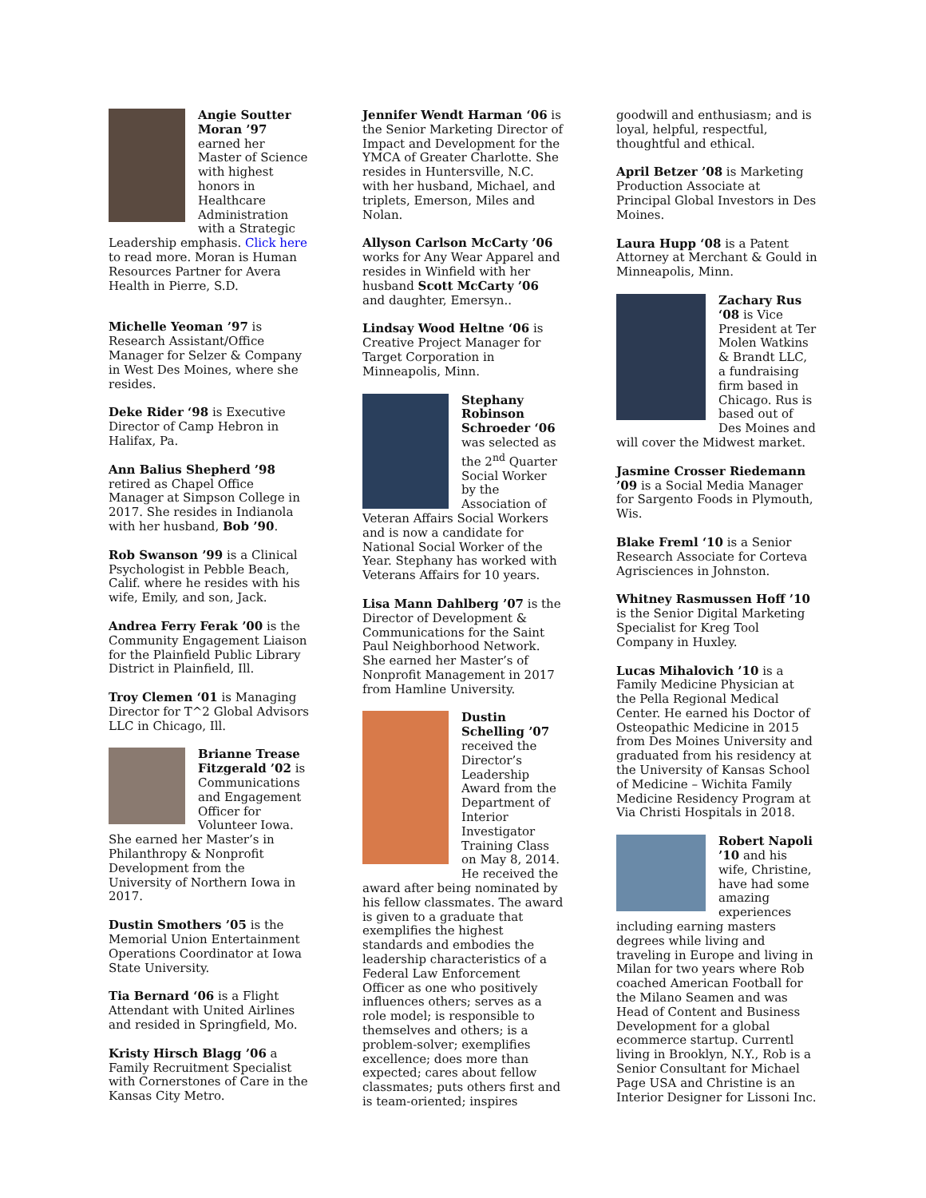Angie Soutter Moran ’97 earned her Master of Science with highest honors in Healthcare Administration with a Strategic Leadership emphasis. Click here to read more. Moran is Human Resources Partner for Avera Health in Pierre, S.D.
Michelle Yeoman ’97 is Research Assistant/Office Manager for Selzer & Company in West Des Moines, where she resides.
Deke Rider ‘98 is Executive Director of Camp Hebron in Halifax, Pa.
Ann Balius Shepherd ’98 retired as Chapel Office Manager at Simpson College in 2017. She resides in Indianola with her husband, Bob ’90.
Rob Swanson ’99 is a Clinical Psychologist in Pebble Beach, Calif. where he resides with his wife, Emily, and son, Jack.
Andrea Ferry Ferak ’00 is the Community Engagement Liaison for the Plainfield Public Library District in Plainfield, Ill.
Troy Clemen ‘01 is Managing Director for T^2 Global Advisors LLC in Chicago, Ill.
Brianne Trease Fitzgerald ’02 is Communications and Engagement Officer for Volunteer Iowa. She earned her Master’s in Philanthropy & Nonprofit Development from the University of Northern Iowa in 2017.
Dustin Smothers ’05 is the Memorial Union Entertainment Operations Coordinator at Iowa State University.
Tia Bernard ‘06 is a Flight Attendant with United Airlines and resided in Springfield, Mo.
Kristy Hirsch Blagg ’06 a Family Recruitment Specialist with Cornerstones of Care in the Kansas City Metro.
Jennifer Wendt Harman ‘06 is the Senior Marketing Director of Impact and Development for the YMCA of Greater Charlotte. She resides in Huntersville, N.C. with her husband, Michael, and triplets, Emerson, Miles and Nolan.
Allyson Carlson McCarty ’06 works for Any Wear Apparel and resides in Winfield with her husband Scott McCarty ’06 and daughter, Emersyn..
Lindsay Wood Heltne ‘06 is Creative Project Manager for Target Corporation in Minneapolis, Minn.
Stephany Robinson Schroeder ‘06 was selected as the 2<sup>nd</sup> Quarter Social Worker by the Association of Veteran Affairs Social Workers and is now a candidate for National Social Worker of the Year. Stephany has worked with Veterans Affairs for 10 years.
Lisa Mann Dahlberg ’07 is the Director of Development & Communications for the Saint Paul Neighborhood Network. She earned her Master’s of Nonprofit Management in 2017 from Hamline University.
Dustin Schelling ’07 received the Director’s Leadership Award from the Department of Interior Investigator Training Class on May 8, 2014. He received the award after being nominated by his fellow classmates. The award is given to a graduate that exemplifies the highest standards and embodies the leadership characteristics of a Federal Law Enforcement Officer as one who positively influences others; serves as a role model; is responsible to themselves and others; is a problem-solver; exemplifies excellence; does more than expected; cares about fellow classmates; puts others first and is team-oriented; inspires
goodwill and enthusiasm; and is loyal, helpful, respectful, thoughtful and ethical.
April Betzer ’08 is Marketing Production Associate at Principal Global Investors in Des Moines.
Laura Hupp ‘08 is a Patent Attorney at Merchant & Gould in Minneapolis, Minn.
Zachary Rus ‘08 is Vice President at Ter Molen Watkins & Brandt LLC, a fundraising firm based in Chicago. Rus is based out of Des Moines and will cover the Midwest market.
Jasmine Crosser Riedemann ’09 is a Social Media Manager for Sargento Foods in Plymouth, Wis.
Blake Freml ‘10 is a Senior Research Associate for Corteva Agrisciences in Johnston.
Whitney Rasmussen Hoff ’10 is the Senior Digital Marketing Specialist for Kreg Tool Company in Huxley.
Lucas Mihalovich ’10 is a Family Medicine Physician at the Pella Regional Medical Center. He earned his Doctor of Osteopathic Medicine in 2015 from Des Moines University and graduated from his residency at the University of Kansas School of Medicine – Wichita Family Medicine Residency Program at Via Christi Hospitals in 2018.
Robert Napoli ’10 and his wife, Christine, have had some amazing experiences including earning masters degrees while living and traveling in Europe and living in Milan for two years where Rob coached American Football for the Milano Seamen and was Head of Content and Business Development for a global ecommerce startup. Currentl living in Brooklyn, N.Y., Rob is a Senior Consultant for Michael Page USA and Christine is an Interior Designer for Lissoni Inc.